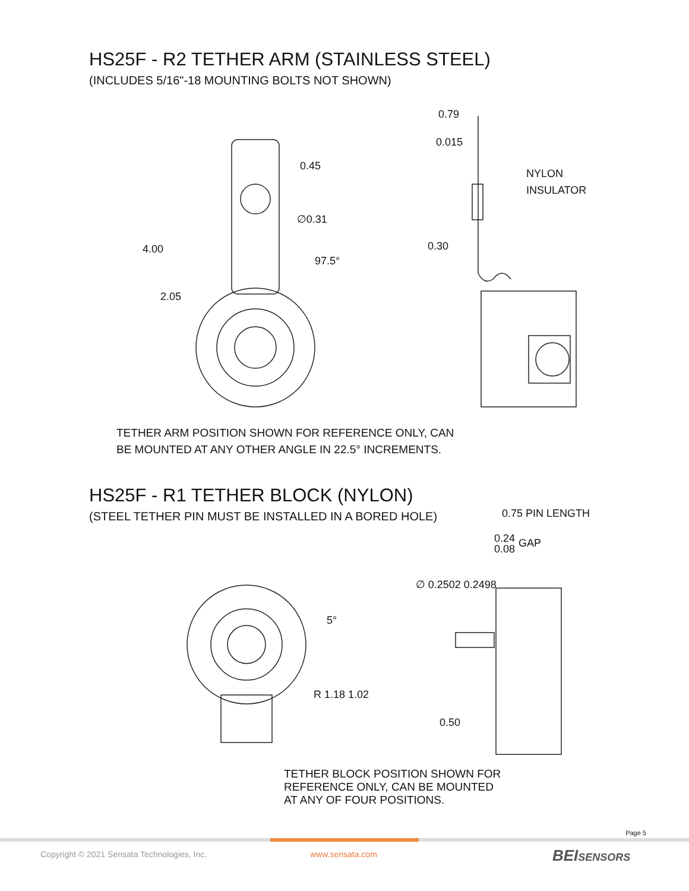HS25F - R2 TETHER ARM (STAINLESS STEEL)
(INCLUDES 5/16"-18 MOUNTING BOLTS NOT SHOWN)
0.45
∅0.31
97.5°
4.00
2.05
0.79
0.015
0.30
NYLON
INSULATOR
TETHER ARM POSITION SHOWN FOR REFERENCE ONLY, CAN
BE MOUNTED AT ANY OTHER ANGLE IN 22.5° INCREMENTS.
HS25F - R1 TETHER BLOCK (NYLON)
(STEEL TETHER PIN MUST BE INSTALLED IN A BORED HOLE)
0.75 PIN LENGTH
0.24
0.08
GAP
∅ 0.2502 0.2498
5°
R 1.18 1.02
0.50
TETHER BLOCK POSITION SHOWN FOR
REFERENCE ONLY, CAN BE MOUNTED
AT ANY OF FOUR POSITIONS.
Page 5
Copyright © 2021 Sensata Technologies, Inc.
www.sensata.com BEISENSORS